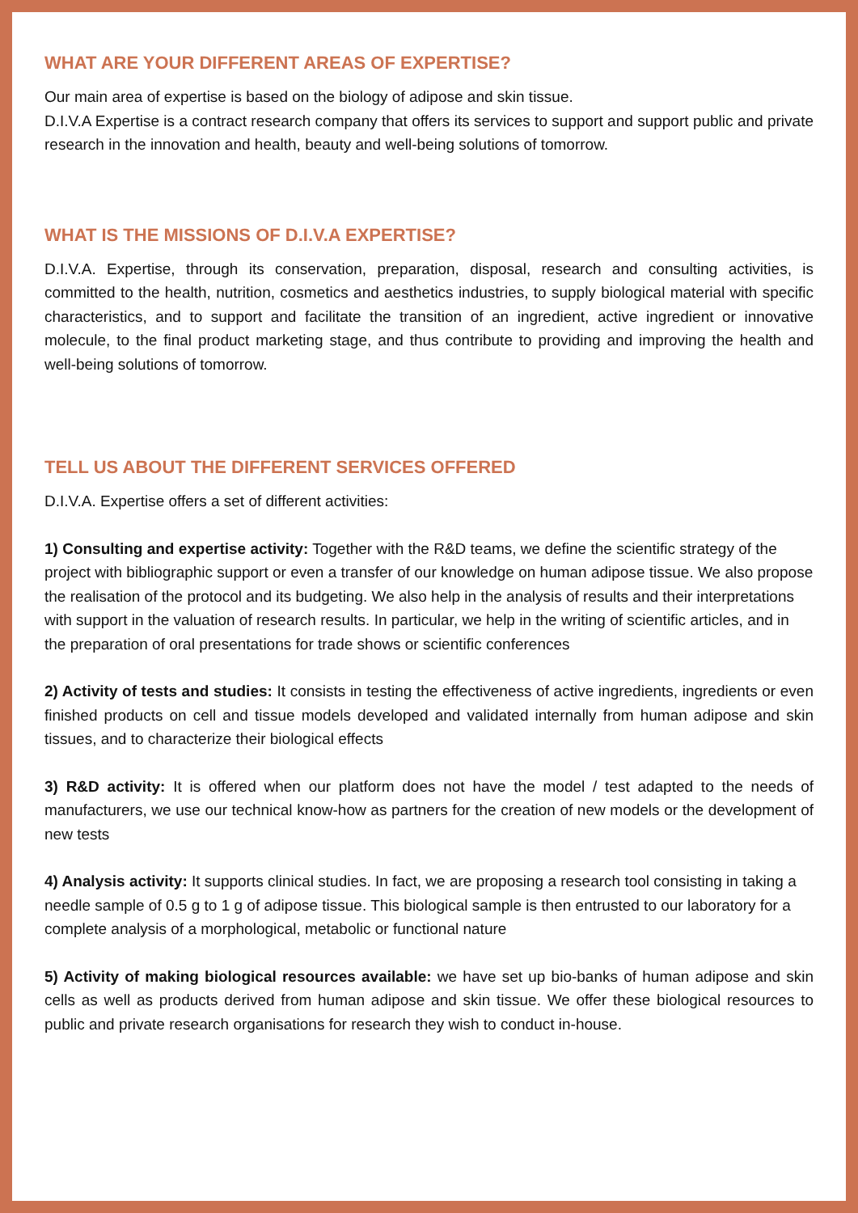WHAT ARE YOUR DIFFERENT AREAS OF EXPERTISE?
Our main area of expertise is based on the biology of adipose and skin tissue.
D.I.V.A Expertise is a contract research company that offers its services to support and support public and private research in the innovation and health, beauty and well-being solutions of tomorrow.
WHAT IS THE MISSIONS OF D.I.V.A EXPERTISE?
D.I.V.A. Expertise, through its conservation, preparation, disposal, research and consulting activities, is committed to the health, nutrition, cosmetics and aesthetics industries, to supply biological material with specific characteristics, and to support and facilitate the transition of an ingredient, active ingredient or innovative molecule, to the final product marketing stage, and thus contribute to providing and improving the health and well-being solutions of tomorrow.
TELL US ABOUT THE DIFFERENT SERVICES OFFERED
D.I.V.A. Expertise offers a set of different activities:
1) Consulting and expertise activity: Together with the R&D teams, we define the scientific strategy of the project with bibliographic support or even a transfer of our knowledge on human adipose tissue. We also propose the realisation of the protocol and its budgeting. We also help in the analysis of results and their interpretations with support in the valuation of research results. In particular, we help in the writing of scientific articles, and in the preparation of oral presentations for trade shows or scientific conferences
2) Activity of tests and studies: It consists in testing the effectiveness of active ingredients, ingredients or even finished products on cell and tissue models developed and validated internally from human adipose and skin tissues, and to characterize their biological effects
3) R&D activity: It is offered when our platform does not have the model / test adapted to the needs of manufacturers, we use our technical know-how as partners for the creation of new models or the development of new tests
4) Analysis activity: It supports clinical studies. In fact, we are proposing a research tool consisting in taking a needle sample of 0.5 g to 1 g of adipose tissue. This biological sample is then entrusted to our laboratory for a complete analysis of a morphological, metabolic or functional nature
5) Activity of making biological resources available: we have set up bio-banks of human adipose and skin cells as well as products derived from human adipose and skin tissue. We offer these biological resources to public and private research organisations for research they wish to conduct in-house.